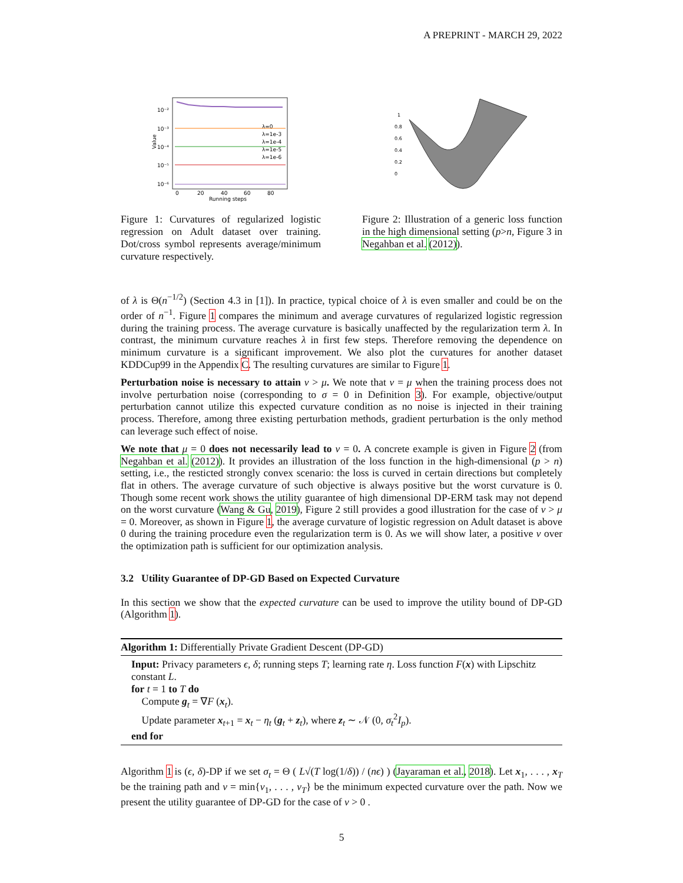A PREPRINT - MARCH 29, 2022
10⁻²
10⁻³
10⁻⁴
10⁻⁵
10⁻⁶
0
20
40
60
80
Running steps
Value
λ=0
λ=1e-3
λ=1e-4
λ=1e-5
λ=1e-6
Figure 1: Curvatures of regularized logistic regression on Adult dataset over training. Dot/cross symbol represents average/minimum curvature respectively.
1
0.8
0.6
0.4
0.2
0
Figure 2: Illustration of a generic loss function in the high dimensional setting (p>n, Figure 3 in Negahban et al. (2012)).
of λ is Θ(n<sup>−1/2</sup>) (Section 4.3 in [1]). In practice, typical choice of λ is even smaller and could be on the order of n<sup>−1</sup>. Figure 1 compares the minimum and average curvatures of regularized logistic regression during the training process. The average curvature is basically unaffected by the regularization term λ. In contrast, the minimum curvature reaches λ in first few steps. Therefore removing the dependence on minimum curvature is a significant improvement. We also plot the curvatures for another dataset KDDCup99 in the Appendix C. The resulting curvatures are similar to Figure 1.
Perturbation noise is necessary to attain ν > μ. We note that ν = μ when the training process does not involve perturbation noise (corresponding to σ = 0 in Definition 3). For example, objective/output perturbation cannot utilize this expected curvature condition as no noise is injected in their training process. Therefore, among three existing perturbation methods, gradient perturbation is the only method can leverage such effect of noise.
We note that μ = 0 does not necessarily lead to ν = 0. A concrete example is given in Figure 2 (from Negahban et al. (2012)). It provides an illustration of the loss function in the high-dimensional (p > n) setting, i.e., the resticted strongly convex scenario: the loss is curved in certain directions but completely flat in others. The average curvature of such objective is always positive but the worst curvature is 0. Though some recent work shows the utility guarantee of high dimensional DP-ERM task may not depend on the worst curvature (Wang & Gu, 2019), Figure 2 still provides a good illustration for the case of ν > μ = 0. Moreover, as shown in Figure 1, the average curvature of logistic regression on Adult dataset is above 0 during the training procedure even the regularization term is 0. As we will show later, a positive ν over the optimization path is sufficient for our optimization analysis.
3.2 Utility Guarantee of DP-GD Based on Expected Curvature
In this section we show that the expected curvature can be used to improve the utility bound of DP-GD (Algorithm 1).
Algorithm 1: Differentially Private Gradient Descent (DP-GD)
Input: Privacy parameters ϵ, δ; running steps T; learning rate η. Loss function F(x) with Lipschitz constant L.
for t = 1 to T do
Compute g<sub>t</sub> = ∇F (x<sub>t</sub>).
Update parameter x<sub>t+1</sub> = x<sub>t</sub> − η<sub>t</sub> (g<sub>t</sub> + z<sub>t</sub>), where z<sub>t</sub> ∼ 𝒩 (0, σ<sub>t</sub><sup>2</sup>I<sub>p</sub>).
end for
Algorithm 1 is (ϵ, δ)-DP if we set σ<sub>t</sub> = Θ ( L√(T log(1/δ)) / (nϵ) ) (Jayaraman et al., 2018). Let x<sub>1</sub>, . . . , x<sub>T</sub> be the training path and ν = min{ν<sub>1</sub>, . . . , ν<sub>T</sub>} be the minimum expected curvature over the path. Now we present the utility guarantee of DP-GD for the case of ν > 0 .
5